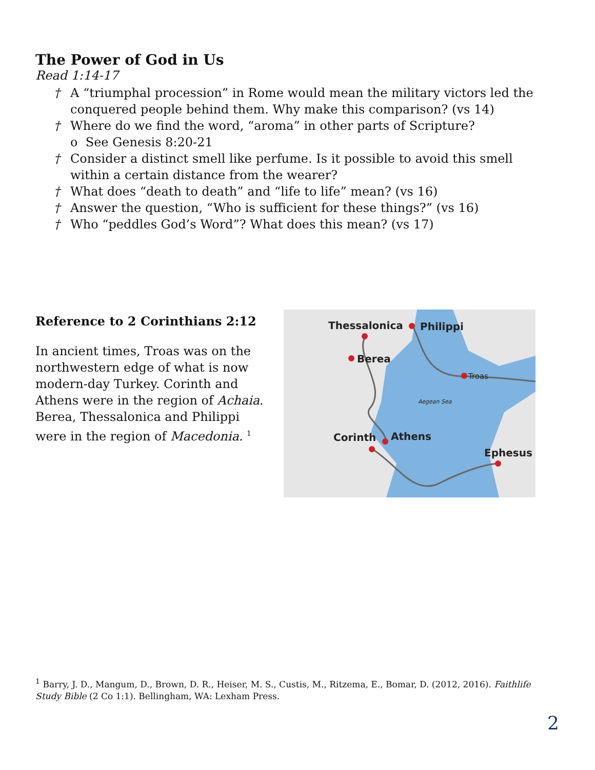The Power of God in Us
Read 1:14-17
† A “triumphal procession” in Rome would mean the military victors led the conquered people behind them. Why make this comparison? (vs 14)
† Where do we find the word, “aroma” in other parts of Scripture?
o See Genesis 8:20-21
† Consider a distinct smell like perfume. Is it possible to avoid this smell within a certain distance from the wearer?
† What does “death to death” and “life to life” mean? (vs 16)
† Answer the question, “Who is sufficient for these things?” (vs 16)
† Who “peddles God’s Word”? What does this mean? (vs 17)
Reference to 2 Corinthians 2:12
In ancient times, Troas was on the northwestern edge of what is now modern-day Turkey. Corinth and Athens were in the region of Achaia. Berea, Thessalonica and Philippi were in the region of Macedonia. <sup>1</sup>
Thessalonica
Philippi
Berea
Troas
Aegean Sea
Corinth
Athens
Ephesus
<sup>1</sup> Barry, J. D., Mangum, D., Brown, D. R., Heiser, M. S., Custis, M., Ritzema, E., Bomar, D. (2012, 2016). Faithlife Study Bible (2 Co 1:1). Bellingham, WA: Lexham Press.
2